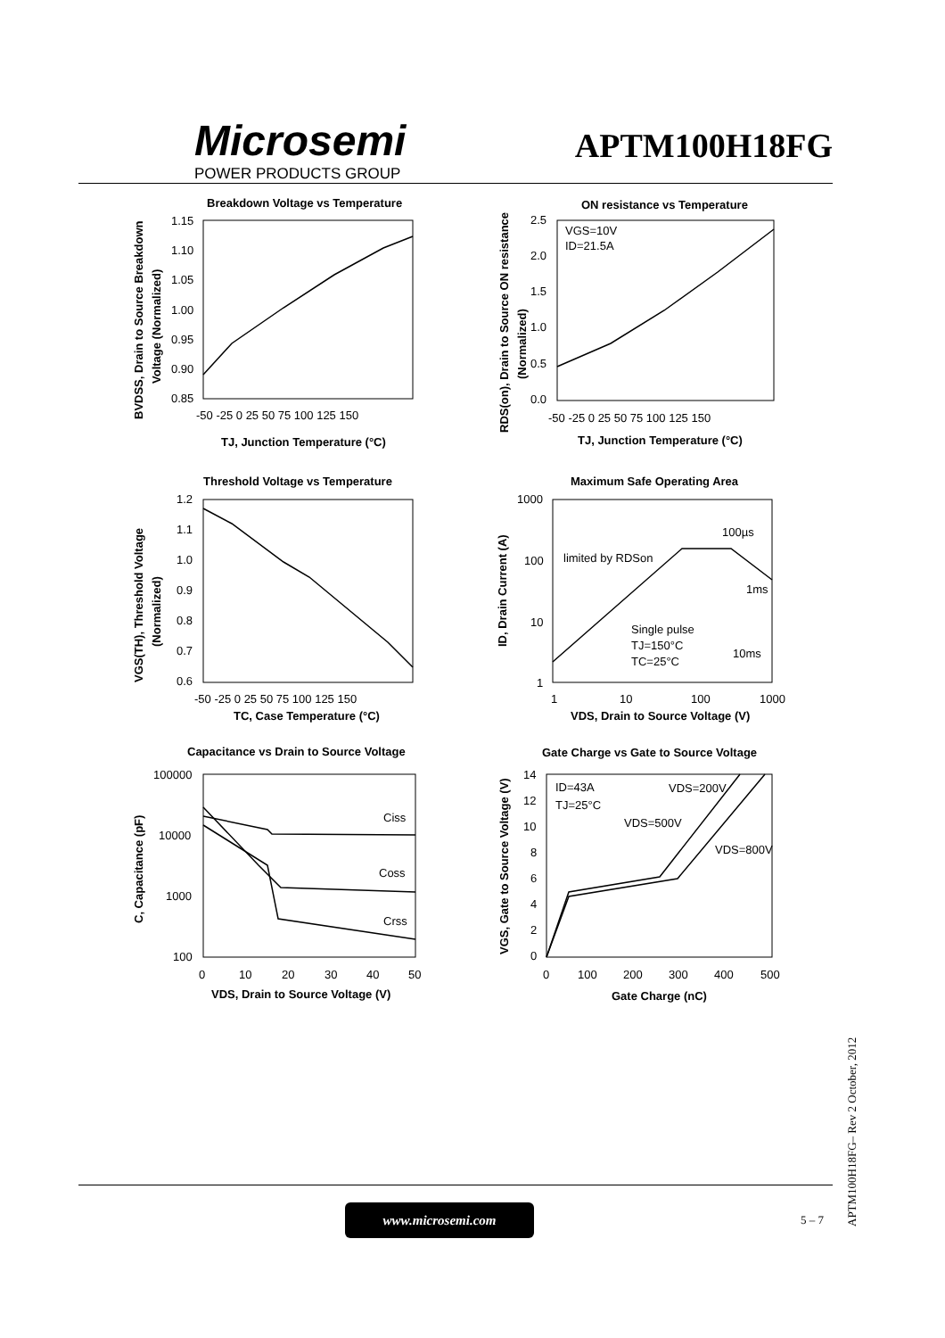Microsemi
POWER PRODUCTS GROUP
APTM100H18FG
Breakdown Voltage vs Temperature
1.15
1.10
1.05
1.00
0.95
0.90
0.85
-50 -25 0 25 50 75 100 125 150
TJ, Junction Temperature (°C)
BVDSS, Drain to Source Breakdown
Voltage (Normalized)
ON resistance vs Temperature
VGS=10V
ID=21.5A
2.5
2.0
1.5
1.0
0.5
0.0
-50 -25 0 25 50 75 100 125 150
TJ, Junction Temperature (°C)
RDS(on), Drain to Source ON resistance
(Normalized)
Threshold Voltage vs Temperature
1.2
1.1
1.0
0.9
0.8
0.7
0.6
-50 -25 0 25 50 75 100 125 150
TC, Case Temperature (°C)
VGS(TH), Threshold Voltage
(Normalized)
Maximum Safe Operating Area
100µs
limited by RDSon
1ms
Single pulse
TJ=150°C
TC=25°C
10ms
1000
100
10
1
1
10
100
1000
VDS, Drain to Source Voltage (V)
ID, Drain Current (A)
Capacitance vs Drain to Source Voltage
Ciss
Coss
Crss
100000
10000
1000
100
0
10
20
30
40
50
VDS, Drain to Source Voltage (V)
C, Capacitance (pF)
Gate Charge vs Gate to Source Voltage
ID=43A
TJ=25°C
VDS=200V
VDS=500V
VDS=800V
14
12
10
8
6
4
2
0
0
100
200
300
400
500
Gate Charge (nC)
VGS, Gate to Source Voltage (V)
www.microsemi.com
5 – 7
APTM100H18FG– Rev 2 October, 2012